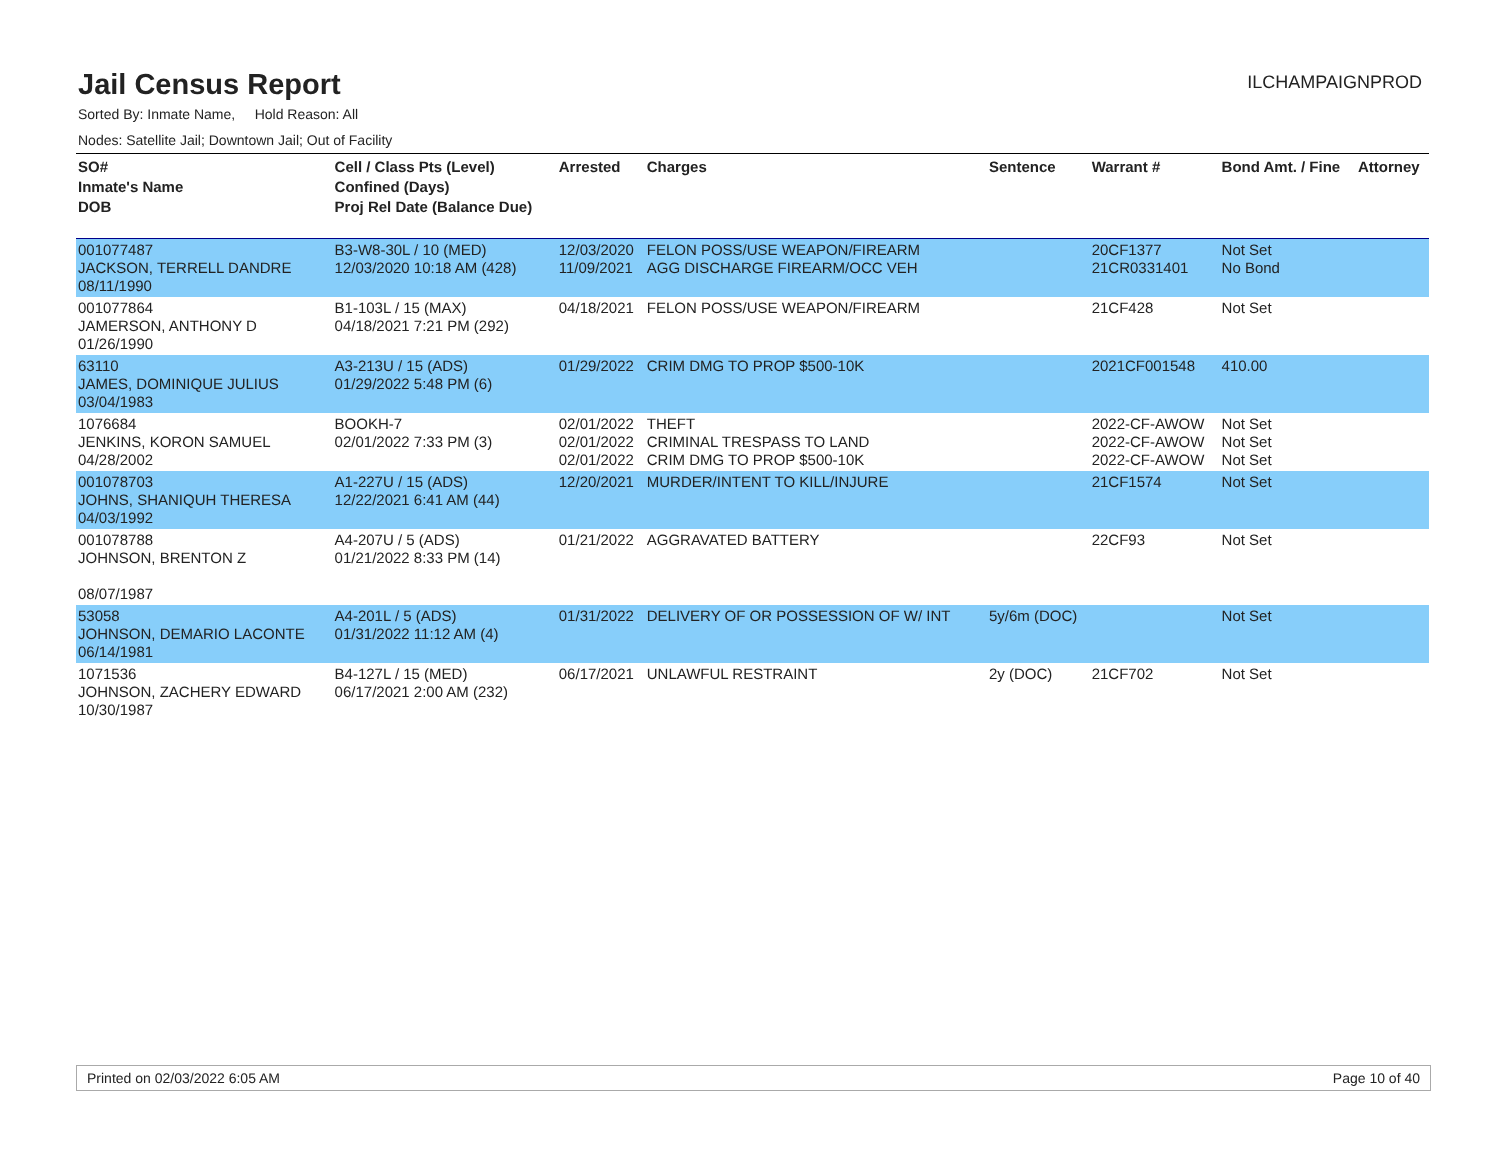Jail Census Report
ILCHAMPAIGNPROD
Sorted By: Inmate Name, Hold Reason: All
Nodes: Satellite Jail; Downtown Jail; Out of Facility
| SO# Inmate's Name DOB | Cell / Class Pts (Level) Confined (Days) Proj Rel Date (Balance Due) | Arrested | Charges | Sentence | Warrant # | Bond Amt. / Fine | Attorney |
| --- | --- | --- | --- | --- | --- | --- | --- |
| 001077487 JACKSON, TERRELL DANDRE 08/11/1990 | B3-W8-30L / 10 (MED) 12/03/2020 10:18 AM (428) | 12/03/2020 11/09/2021 | FELON POSS/USE WEAPON/FIREARM AGG DISCHARGE FIREARM/OCC VEH | | 20CF1377 21CR0331401 | Not Set No Bond | |
| 001077864 JAMERSON, ANTHONY D 01/26/1990 | B1-103L / 15 (MAX) 04/18/2021 7:21 PM (292) | 04/18/2021 | FELON POSS/USE WEAPON/FIREARM | | 21CF428 | Not Set | |
| 63110 JAMES, DOMINIQUE JULIUS 03/04/1983 | A3-213U / 15 (ADS) 01/29/2022 5:48 PM (6) | 01/29/2022 | CRIM DMG TO PROP $500-10K | | 2021CF001548 | 410.00 | |
| 1076684 JENKINS, KORON SAMUEL 04/28/2002 | BOOKH-7 02/01/2022 7:33 PM (3) | 02/01/2022 02/01/2022 02/01/2022 | THEFT CRIMINAL TRESPASS TO LAND CRIM DMG TO PROP $500-10K | | 2022-CF-AWOW 2022-CF-AWOW 2022-CF-AWOW | Not Set Not Set Not Set | |
| 001078703 JOHNS, SHANIQUH THERESA 04/03/1992 | A1-227U / 15 (ADS) 12/22/2021 6:41 AM (44) | 12/20/2021 | MURDER/INTENT TO KILL/INJURE | | 21CF1574 | Not Set | |
| 001078788 JOHNSON, BRENTON Z 08/07/1987 | A4-207U / 5 (ADS) 01/21/2022 8:33 PM (14) | 01/21/2022 | AGGRAVATED BATTERY | | 22CF93 | Not Set | |
| 53058 JOHNSON, DEMARIO LACONTE 06/14/1981 | A4-201L / 5 (ADS) 01/31/2022 11:12 AM (4) | 01/31/2022 | DELIVERY OF OR POSSESSION OF W/ INT | 5y/6m (DOC) | | Not Set | |
| 1071536 JOHNSON, ZACHERY EDWARD 10/30/1987 | B4-127L / 15 (MED) 06/17/2021 2:00 AM (232) | 06/17/2021 | UNLAWFUL RESTRAINT | 2y (DOC) | 21CF702 | Not Set | |
Printed on 02/03/2022 6:05 AM Page 10 of 40